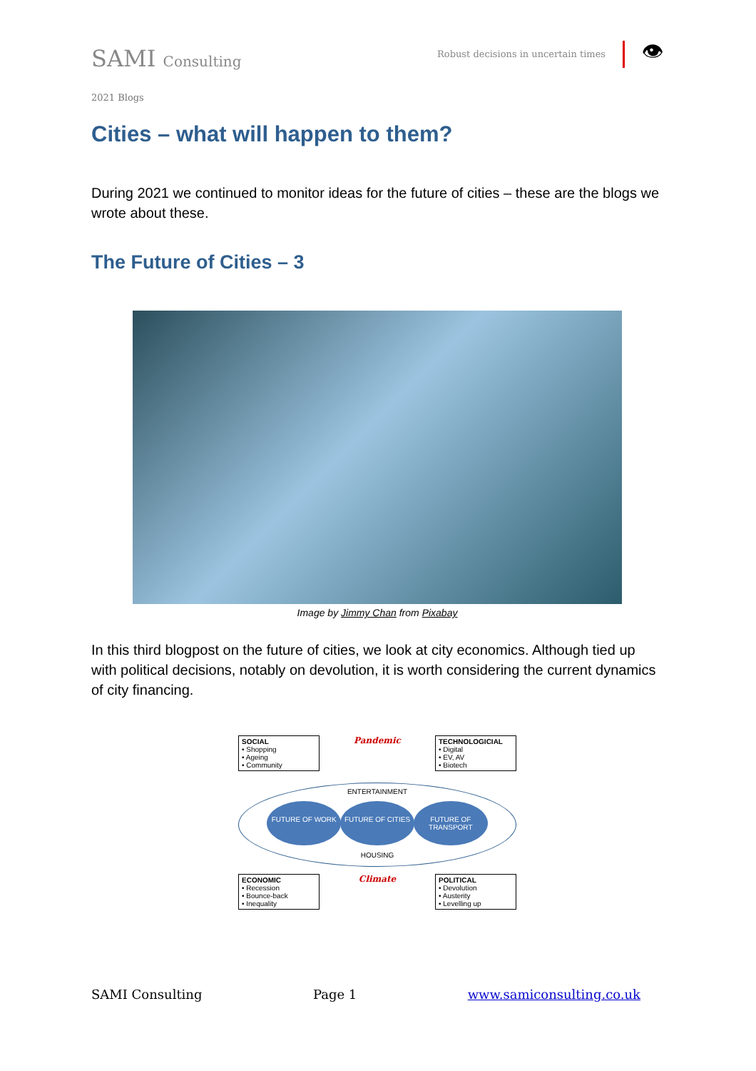SAMI Consulting
Robust decisions in uncertain times
👁
2021 Blogs
Cities – what will happen to them?
During 2021 we continued to monitor ideas for the future of cities – these are the blogs we wrote about these.
The Future of Cities – 3
Image by Jimmy Chan from Pixabay
In this third blogpost on the future of cities, we look at city economics. Although tied up with political decisions, notably on devolution, it is worth considering the current dynamics of city financing.
SOCIAL
• Shopping
• Ageing
• Community
Pandemic
TECHNOLOGICIAL
• Digital
• EV, AV
• Biotech
ENTERTAINMENT
FUTURE OF WORK FUTURE OF CITIES FUTURE OF TRANSPORT
HOUSING
ECONOMIC
• Recession
• Bounce-back
• Inequality
Climate
POLITICAL
• Devolution
• Austerity
• Levelling up
SAMI Consulting Page 1 www.samiconsulting.co.uk